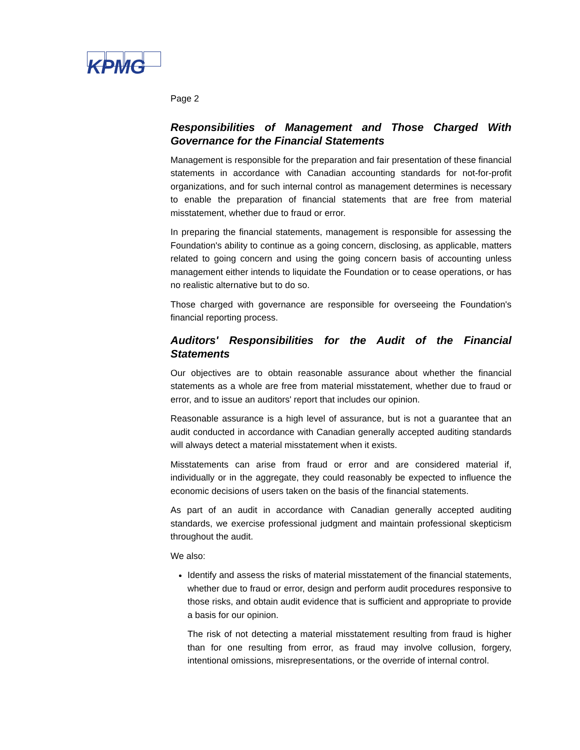KPMG
Page 2
Responsibilities of Management and Those Charged With Governance for the Financial Statements
Management is responsible for the preparation and fair presentation of these financial statements in accordance with Canadian accounting standards for not-for-profit organizations, and for such internal control as management determines is necessary to enable the preparation of financial statements that are free from material misstatement, whether due to fraud or error.
In preparing the financial statements, management is responsible for assessing the Foundation's ability to continue as a going concern, disclosing, as applicable, matters related to going concern and using the going concern basis of accounting unless management either intends to liquidate the Foundation or to cease operations, or has no realistic alternative but to do so.
Those charged with governance are responsible for overseeing the Foundation's financial reporting process.
Auditors' Responsibilities for the Audit of the Financial Statements
Our objectives are to obtain reasonable assurance about whether the financial statements as a whole are free from material misstatement, whether due to fraud or error, and to issue an auditors' report that includes our opinion.
Reasonable assurance is a high level of assurance, but is not a guarantee that an audit conducted in accordance with Canadian generally accepted auditing standards will always detect a material misstatement when it exists.
Misstatements can arise from fraud or error and are considered material if, individually or in the aggregate, they could reasonably be expected to influence the economic decisions of users taken on the basis of the financial statements.
As part of an audit in accordance with Canadian generally accepted auditing standards, we exercise professional judgment and maintain professional skepticism throughout the audit.
We also:
Identify and assess the risks of material misstatement of the financial statements, whether due to fraud or error, design and perform audit procedures responsive to those risks, and obtain audit evidence that is sufficient and appropriate to provide a basis for our opinion.
The risk of not detecting a material misstatement resulting from fraud is higher than for one resulting from error, as fraud may involve collusion, forgery, intentional omissions, misrepresentations, or the override of internal control.